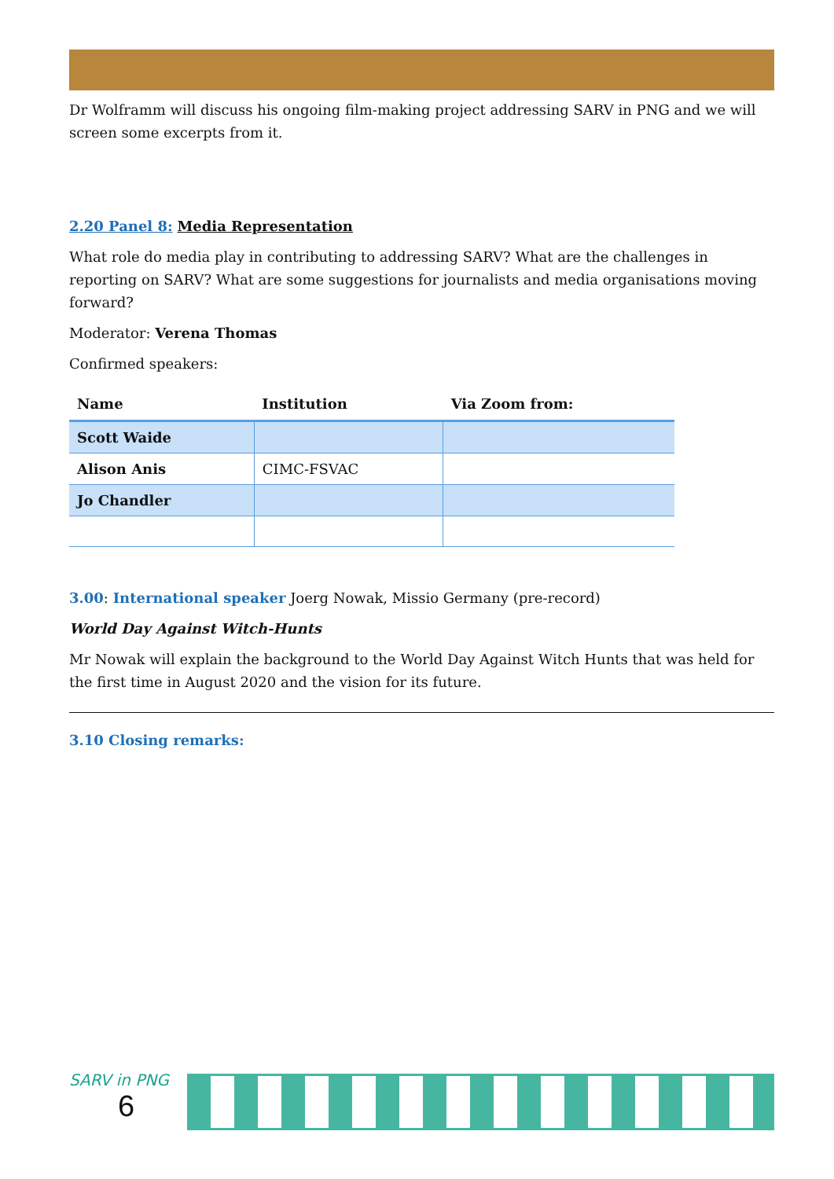Dr Wolframm will discuss his ongoing film-making project addressing SARV in PNG and we will screen some excerpts from it.
2.20 Panel 8: Media Representation
What role do media play in contributing to addressing SARV? What are the challenges in reporting on SARV? What are some suggestions for journalists and media organisations moving forward?
Moderator: Verena Thomas
Confirmed speakers:
| Name | Institution | Via Zoom from: |
| --- | --- | --- |
| Scott Waide | | |
| Alison Anis | CIMC-FSVAC | |
| Jo Chandler | | |
3.00: International speaker Joerg Nowak, Missio Germany (pre-record)
World Day Against Witch-Hunts
Mr Nowak will explain the background to the World Day Against Witch Hunts that was held for the first time in August 2020 and the vision for its future.
3.10 Closing remarks:
SARV in PNG
6